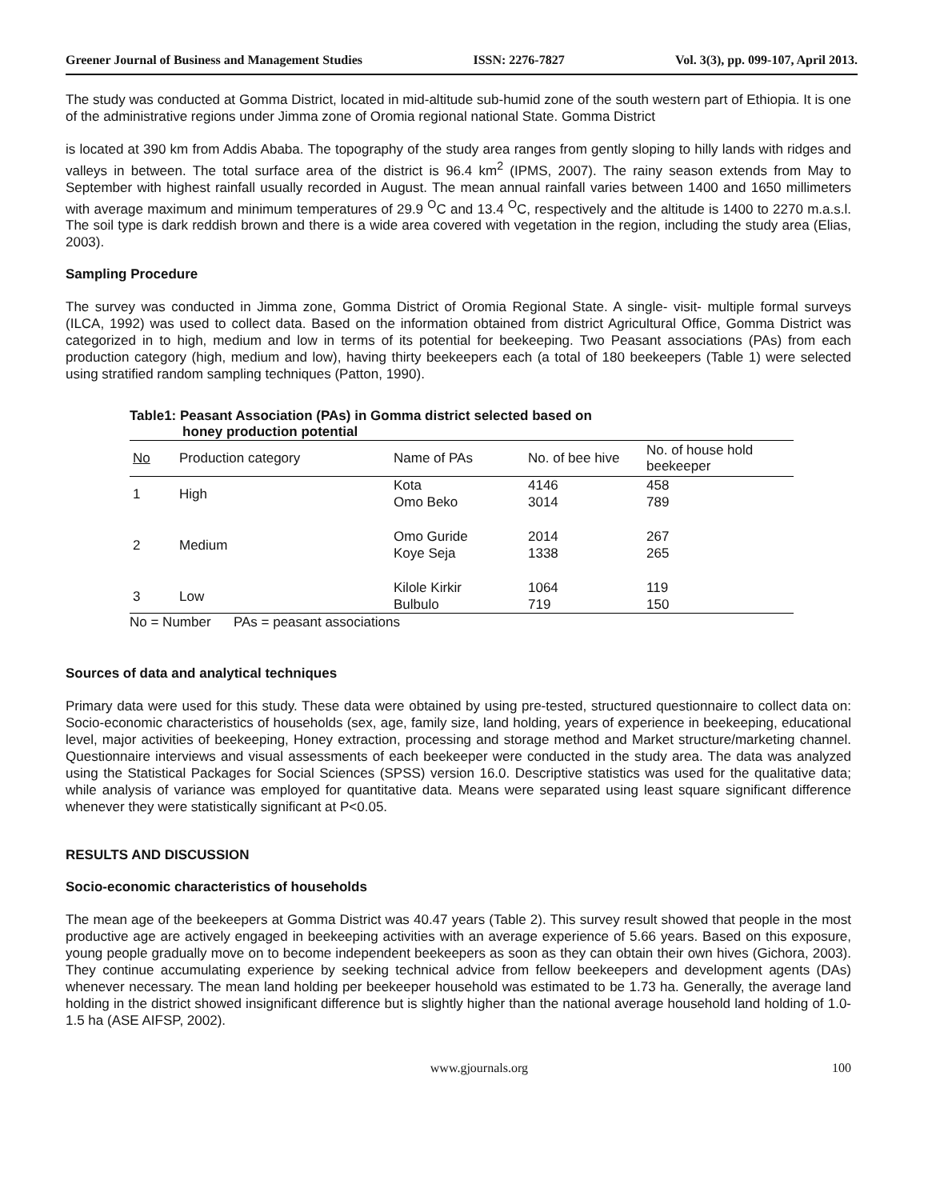Greener Journal of Business and Management Studies ISSN: 2276-7827 Vol. 3(3), pp. 099-107, April 2013.
The study was conducted at Gomma District, located in mid-altitude sub-humid zone of the south western part of Ethiopia. It is one of the administrative regions under Jimma zone of Oromia regional national State. Gomma District
is located at 390 km from Addis Ababa. The topography of the study area ranges from gently sloping to hilly lands with ridges and valleys in between. The total surface area of the district is 96.4 km<sup>2</sup> (IPMS, 2007). The rainy season extends from May to September with highest rainfall usually recorded in August. The mean annual rainfall varies between 1400 and 1650 millimeters with average maximum and minimum temperatures of 29.9 <sup>O</sup>C and 13.4 <sup>O</sup>C, respectively and the altitude is 1400 to 2270 m.a.s.l. The soil type is dark reddish brown and there is a wide area covered with vegetation in the region, including the study area (Elias, 2003).
Sampling Procedure
The survey was conducted in Jimma zone, Gomma District of Oromia Regional State. A single- visit- multiple formal surveys (ILCA, 1992) was used to collect data. Based on the information obtained from district Agricultural Office, Gomma District was categorized in to high, medium and low in terms of its potential for beekeeping. Two Peasant associations (PAs) from each production category (high, medium and low), having thirty beekeepers each (a total of 180 beekeepers (Table 1) were selected using stratified random sampling techniques (Patton, 1990).
Table1: Peasant Association (PAs) in Gomma district selected based on
honey production potential
| No | Production category | Name of PAs | No. of bee hive | No. of house hold beekeeper |
| --- | --- | --- | --- | --- |
| 1 | High | Kota Omo Beko | 4146 3014 | 458 789 |
| 2 | Medium | Omo Guride Koye Seja | 2014 1338 | 267 265 |
| 3 | Low | Kilole Kirkir Bulbulo | 1064 719 | 119 150 |
No = Number PAs = peasant associations
Sources of data and analytical techniques
Primary data were used for this study. These data were obtained by using pre-tested, structured questionnaire to collect data on: Socio-economic characteristics of households (sex, age, family size, land holding, years of experience in beekeeping, educational level, major activities of beekeeping, Honey extraction, processing and storage method and Market structure/marketing channel. Questionnaire interviews and visual assessments of each beekeeper were conducted in the study area. The data was analyzed using the Statistical Packages for Social Sciences (SPSS) version 16.0. Descriptive statistics was used for the qualitative data; while analysis of variance was employed for quantitative data. Means were separated using least square significant difference whenever they were statistically significant at P<0.05.
RESULTS AND DISCUSSION
Socio-economic characteristics of households
The mean age of the beekeepers at Gomma District was 40.47 years (Table 2). This survey result showed that people in the most productive age are actively engaged in beekeeping activities with an average experience of 5.66 years. Based on this exposure, young people gradually move on to become independent beekeepers as soon as they can obtain their own hives (Gichora, 2003). They continue accumulating experience by seeking technical advice from fellow beekeepers and development agents (DAs) whenever necessary. The mean land holding per beekeeper household was estimated to be 1.73 ha. Generally, the average land holding in the district showed insignificant difference but is slightly higher than the national average household land holding of 1.0-1.5 ha (ASE AIFSP, 2002).
www.gjournals.org 100